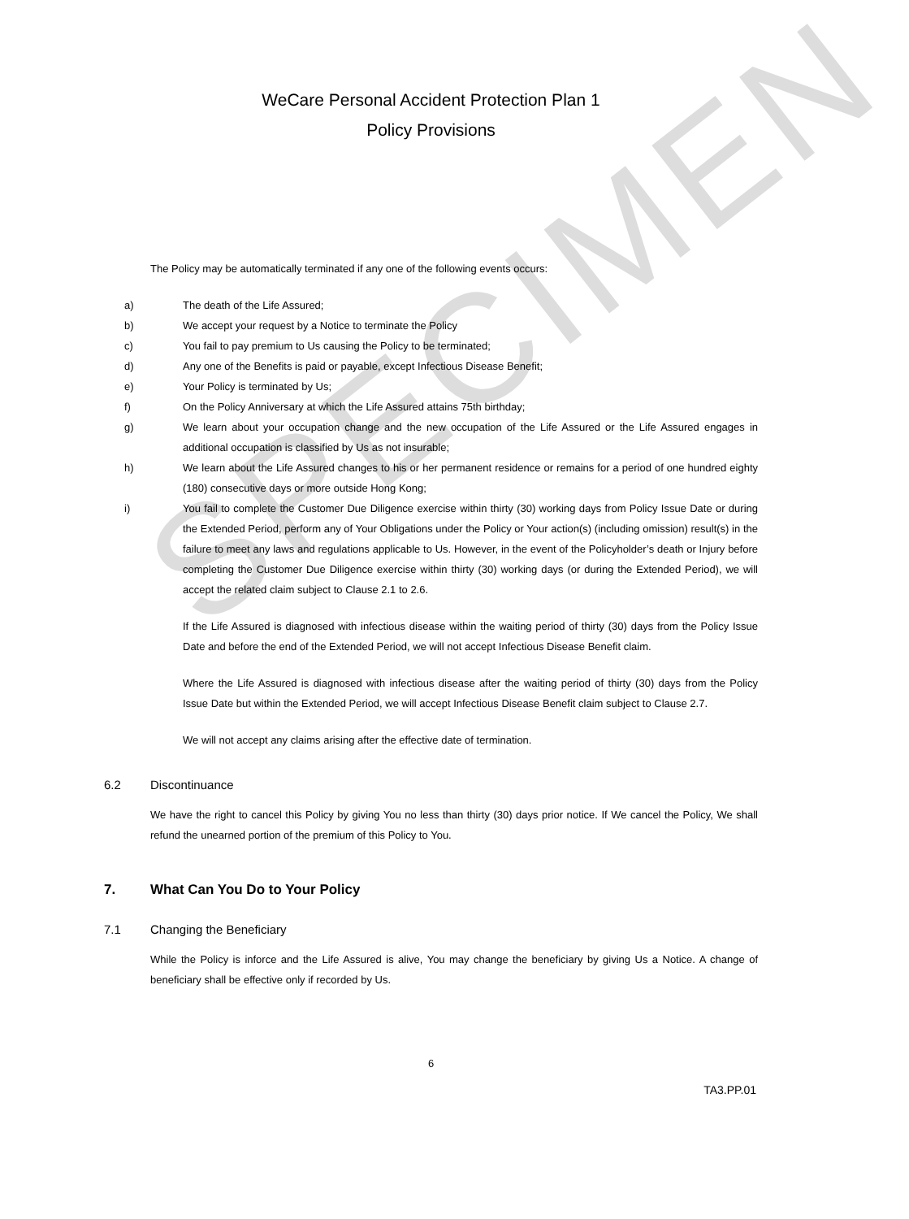SPECIMEN
WeCare Personal Accident Protection Plan 1
Policy Provisions
The Policy may be automatically terminated if any one of the following events occurs:
a) The death of the Life Assured;
b) We accept your request by a Notice to terminate the Policy
c) You fail to pay premium to Us causing the Policy to be terminated;
d) Any one of the Benefits is paid or payable, except Infectious Disease Benefit;
e) Your Policy is terminated by Us;
f) On the Policy Anniversary at which the Life Assured attains 75th birthday;
g) We learn about your occupation change and the new occupation of the Life Assured or the Life Assured engages in additional occupation is classified by Us as not insurable;
h) We learn about the Life Assured changes to his or her permanent residence or remains for a period of one hundred eighty (180) consecutive days or more outside Hong Kong;
i) You fail to complete the Customer Due Diligence exercise within thirty (30) working days from Policy Issue Date or during the Extended Period, perform any of Your Obligations under the Policy or Your action(s) (including omission) result(s) in the failure to meet any laws and regulations applicable to Us. However, in the event of the Policyholder’s death or Injury before completing the Customer Due Diligence exercise within thirty (30) working days (or during the Extended Period), we will accept the related claim subject to Clause 2.1 to 2.6.
If the Life Assured is diagnosed with infectious disease within the waiting period of thirty (30) days from the Policy Issue Date and before the end of the Extended Period, we will not accept Infectious Disease Benefit claim.
Where the Life Assured is diagnosed with infectious disease after the waiting period of thirty (30) days from the Policy Issue Date but within the Extended Period, we will accept Infectious Disease Benefit claim subject to Clause 2.7.
We will not accept any claims arising after the effective date of termination.
6.2 Discontinuance
We have the right to cancel this Policy by giving You no less than thirty (30) days prior notice. If We cancel the Policy, We shall refund the unearned portion of the premium of this Policy to You.
7. What Can You Do to Your Policy
7.1 Changing the Beneficiary
While the Policy is inforce and the Life Assured is alive, You may change the beneficiary by giving Us a Notice. A change of beneficiary shall be effective only if recorded by Us.
6
TA3.PP.01